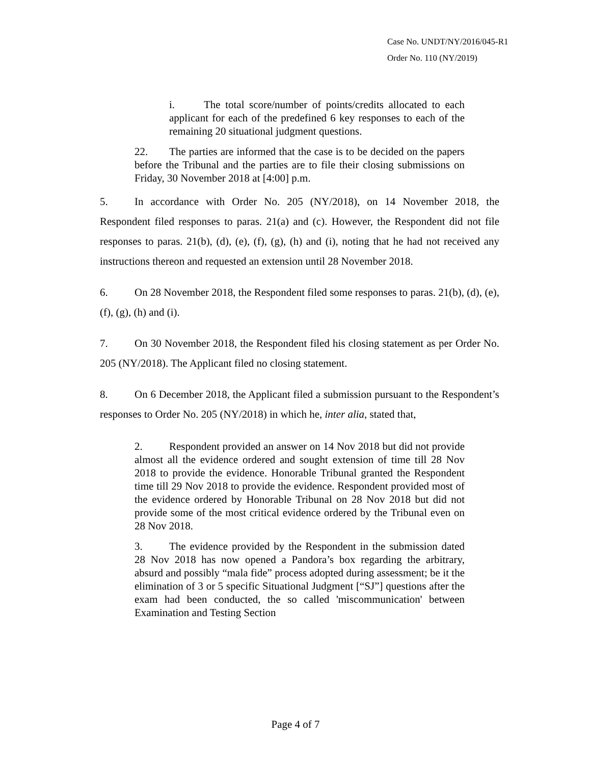Case No. UNDT/NY/2016/045-R1
Order No. 110 (NY/2019)
i. The total score/number of points/credits allocated to each applicant for each of the predefined 6 key responses to each of the remaining 20 situational judgment questions.
22. The parties are informed that the case is to be decided on the papers before the Tribunal and the parties are to file their closing submissions on Friday, 30 November 2018 at [4:00] p.m.
5. In accordance with Order No. 205 (NY/2018), on 14 November 2018, the Respondent filed responses to paras. 21(a) and (c). However, the Respondent did not file responses to paras. 21(b), (d), (e), (f), (g), (h) and (i), noting that he had not received any instructions thereon and requested an extension until 28 November 2018.
6. On 28 November 2018, the Respondent filed some responses to paras. 21(b), (d), (e), (f), (g), (h) and (i).
7. On 30 November 2018, the Respondent filed his closing statement as per Order No. 205 (NY/2018). The Applicant filed no closing statement.
8. On 6 December 2018, the Applicant filed a submission pursuant to the Respondent’s responses to Order No. 205 (NY/2018) in which he, inter alia, stated that,
2. Respondent provided an answer on 14 Nov 2018 but did not provide almost all the evidence ordered and sought extension of time till 28 Nov 2018 to provide the evidence. Honorable Tribunal granted the Respondent time till 29 Nov 2018 to provide the evidence. Respondent provided most of the evidence ordered by Honorable Tribunal on 28 Nov 2018 but did not provide some of the most critical evidence ordered by the Tribunal even on 28 Nov 2018.
3. The evidence provided by the Respondent in the submission dated 28 Nov 2018 has now opened a Pandora’s box regarding the arbitrary, absurd and possibly “mala fide” process adopted during assessment; be it the elimination of 3 or 5 specific Situational Judgment [“SJ”] questions after the exam had been conducted, the so called 'miscommunication' between Examination and Testing Section
Page 4 of 7